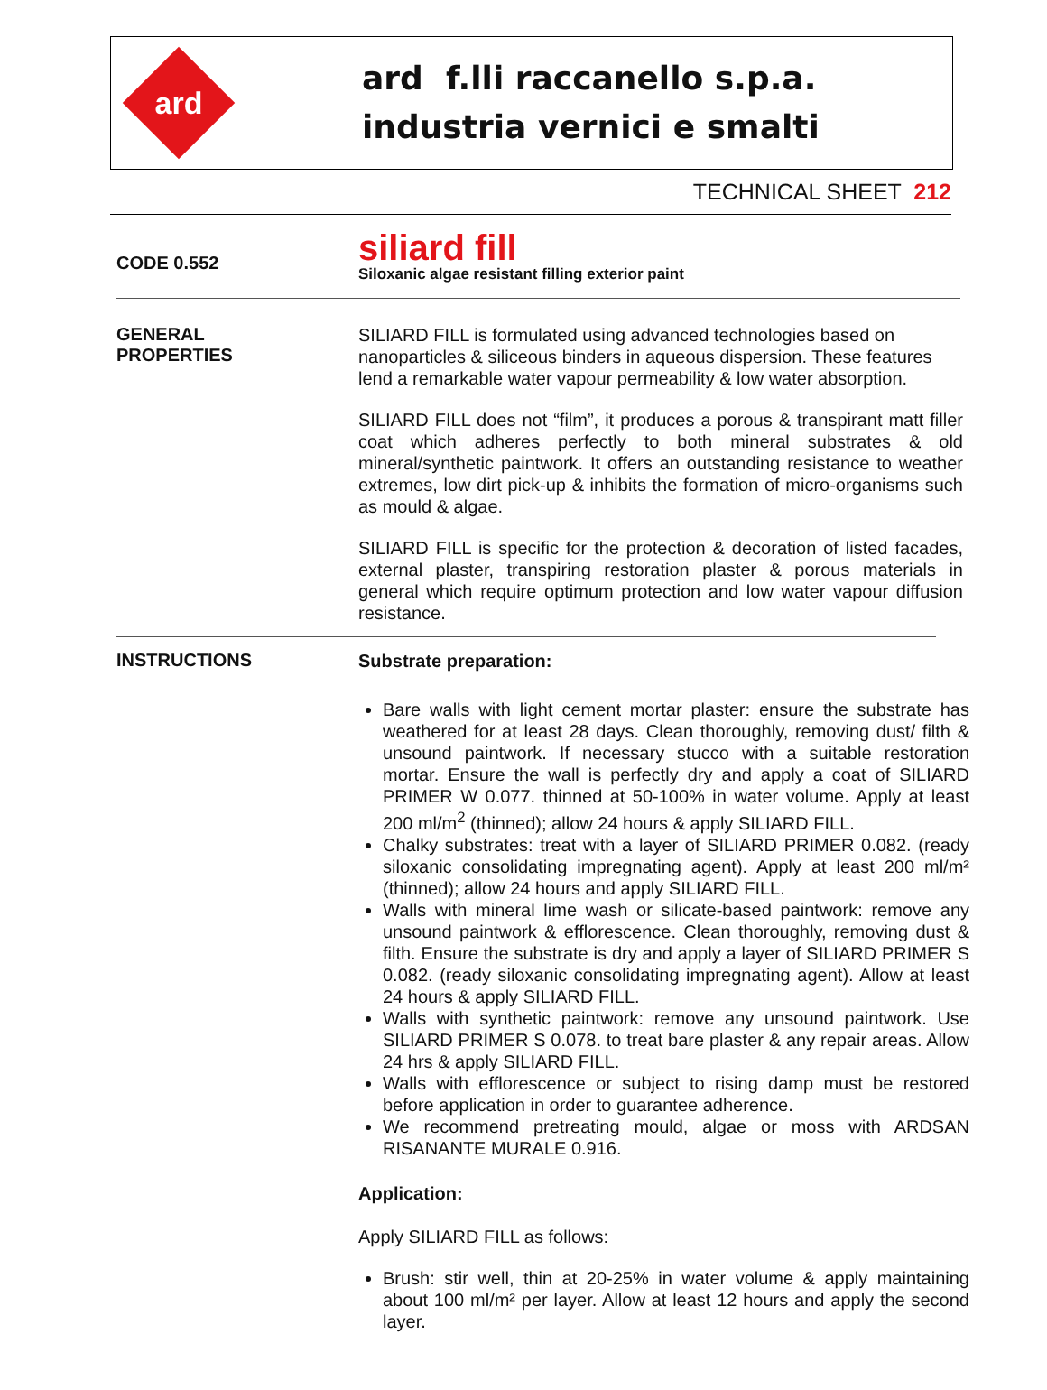ard
ard f.lli raccanello s.p.a.
industria vernici e smalti
TECHNICAL SHEET 212
CODE 0.552
siliard fill
Siloxanic algae resistant filling exterior paint
GENERAL
PROPERTIES
SILIARD FILL is formulated using advanced technologies based on nanoparticles & siliceous binders in aqueous dispersion. These features lend a remarkable water vapour permeability & low water absorption.
SILIARD FILL does not “film”, it produces a porous & transpirant matt filler coat which adheres perfectly to both mineral substrates & old mineral/synthetic paintwork. It offers an outstanding resistance to weather extremes, low dirt pick-up & inhibits the formation of micro-organisms such as mould & algae.
SILIARD FILL is specific for the protection & decoration of listed facades, external plaster, transpiring restoration plaster & porous materials in general which require optimum protection and low water vapour diffusion resistance.
INSTRUCTIONS
Substrate preparation:
Bare walls with light cement mortar plaster: ensure the substrate has weathered for at least 28 days. Clean thoroughly, removing dust/ filth & unsound paintwork. If necessary stucco with a suitable restoration mortar. Ensure the wall is perfectly dry and apply a coat of SILIARD PRIMER W 0.077. thinned at 50-100% in water volume. Apply at least 200 ml/m<sup>2</sup> (thinned); allow 24 hours & apply SILIARD FILL.
Chalky substrates: treat with a layer of SILIARD PRIMER 0.082. (ready siloxanic consolidating impregnating agent). Apply at least 200 ml/m² (thinned); allow 24 hours and apply SILIARD FILL.
Walls with mineral lime wash or silicate-based paintwork: remove any unsound paintwork & efflorescence. Clean thoroughly, removing dust & filth. Ensure the substrate is dry and apply a layer of SILIARD PRIMER S 0.082. (ready siloxanic consolidating impregnating agent). Allow at least 24 hours & apply SILIARD FILL.
Walls with synthetic paintwork: remove any unsound paintwork. Use SILIARD PRIMER S 0.078. to treat bare plaster & any repair areas. Allow 24 hrs & apply SILIARD FILL.
Walls with efflorescence or subject to rising damp must be restored before application in order to guarantee adherence.
We recommend pretreating mould, algae or moss with ARDSAN RISANANTE MURALE 0.916.
Application:
Apply SILIARD FILL as follows:
Brush: stir well, thin at 20-25% in water volume & apply maintaining about 100 ml/m² per layer. Allow at least 12 hours and apply the second layer.